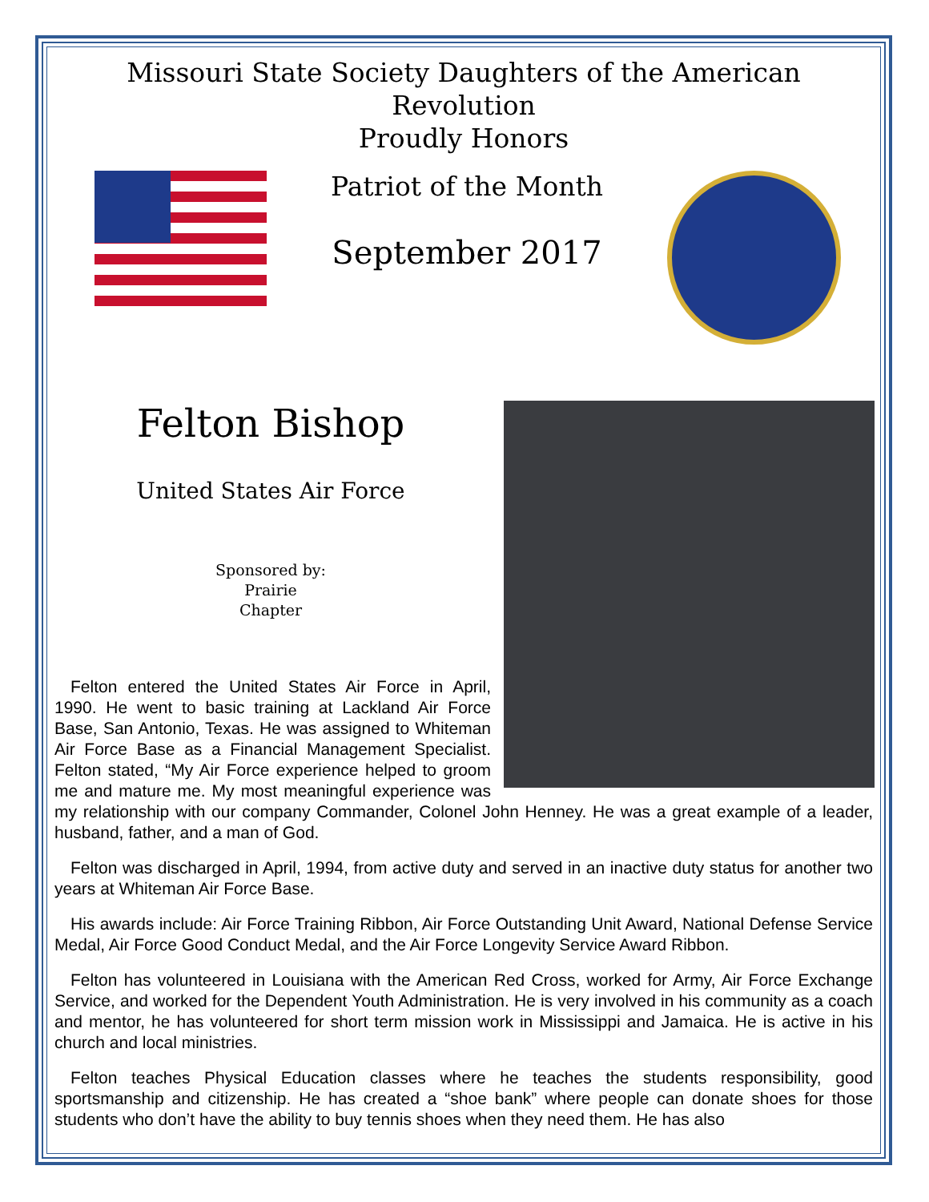Missouri State Society Daughters of the American Revolution
Proudly Honors
Patriot of the Month
September 2017
Felton Bishop
United States Air Force
Sponsored by:
Prairie
Chapter
Felton entered the United States Air Force in April, 1990. He went to basic training at Lackland Air Force Base, San Antonio, Texas. He was assigned to Whiteman Air Force Base as a Financial Management Specialist. Felton stated, “My Air Force experience helped to groom me and mature me. My most meaningful experience was my relationship with our company Commander, Colonel John Henney. He was a great example of a leader, husband, father, and a man of God.
Felton was discharged in April, 1994, from active duty and served in an inactive duty status for another two years at Whiteman Air Force Base.
His awards include: Air Force Training Ribbon, Air Force Outstanding Unit Award, National Defense Service Medal, Air Force Good Conduct Medal, and the Air Force Longevity Service Award Ribbon.
Felton has volunteered in Louisiana with the American Red Cross, worked for Army, Air Force Exchange Service, and worked for the Dependent Youth Administration. He is very involved in his community as a coach and mentor, he has volunteered for short term mission work in Mississippi and Jamaica. He is active in his church and local ministries.
Felton teaches Physical Education classes where he teaches the students responsibility, good sportsmanship and citizenship. He has created a “shoe bank” where people can donate shoes for those students who don’t have the ability to buy tennis shoes when they need them. He has also